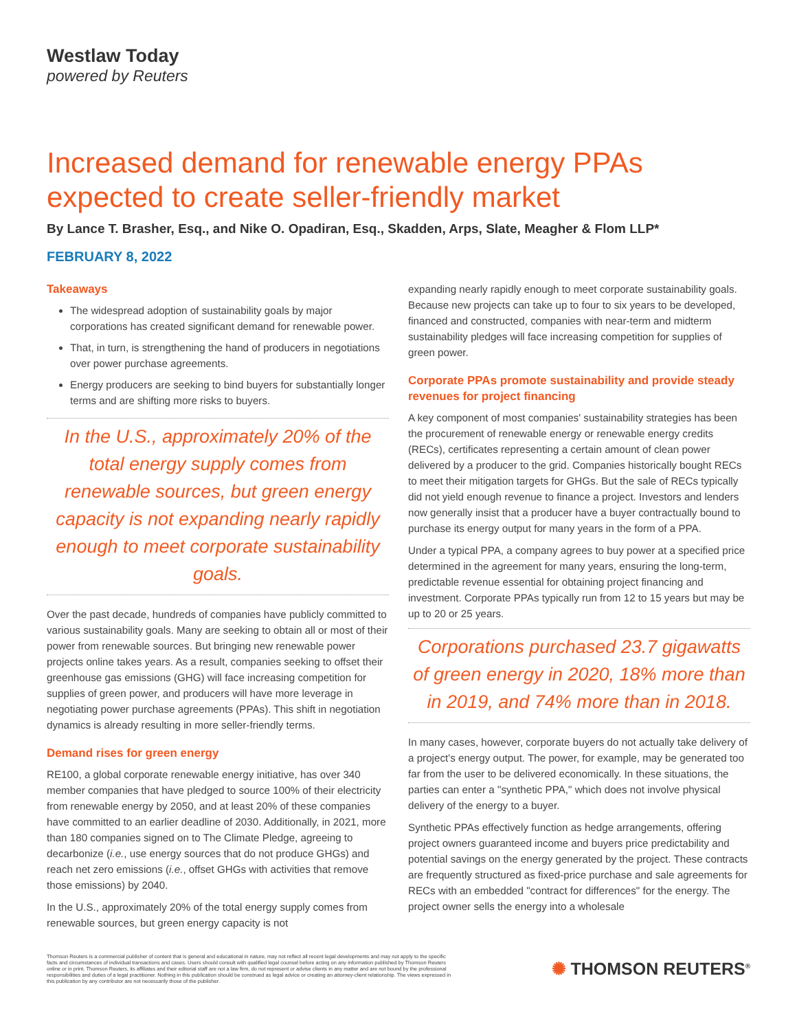Westlaw Today
powered by Reuters
Increased demand for renewable energy PPAs expected to create seller-friendly market
By Lance T. Brasher, Esq., and Nike O. Opadiran, Esq., Skadden, Arps, Slate, Meagher & Flom LLP*
FEBRUARY 8, 2022
Takeaways
The widespread adoption of sustainability goals by major corporations has created significant demand for renewable power.
That, in turn, is strengthening the hand of producers in negotiations over power purchase agreements.
Energy producers are seeking to bind buyers for substantially longer terms and are shifting more risks to buyers.
In the U.S., approximately 20% of the total energy supply comes from renewable sources, but green energy capacity is not expanding nearly rapidly enough to meet corporate sustainability goals.
Over the past decade, hundreds of companies have publicly committed to various sustainability goals. Many are seeking to obtain all or most of their power from renewable sources. But bringing new renewable power projects online takes years. As a result, companies seeking to offset their greenhouse gas emissions (GHG) will face increasing competition for supplies of green power, and producers will have more leverage in negotiating power purchase agreements (PPAs). This shift in negotiation dynamics is already resulting in more seller-friendly terms.
Demand rises for green energy
RE100, a global corporate renewable energy initiative, has over 340 member companies that have pledged to source 100% of their electricity from renewable energy by 2050, and at least 20% of these companies have committed to an earlier deadline of 2030. Additionally, in 2021, more than 180 companies signed on to The Climate Pledge, agreeing to decarbonize (i.e., use energy sources that do not produce GHGs) and reach net zero emissions (i.e., offset GHGs with activities that remove those emissions) by 2040.
In the U.S., approximately 20% of the total energy supply comes from renewable sources, but green energy capacity is not
expanding nearly rapidly enough to meet corporate sustainability goals. Because new projects can take up to four to six years to be developed, financed and constructed, companies with near-term and midterm sustainability pledges will face increasing competition for supplies of green power.
Corporate PPAs promote sustainability and provide steady revenues for project financing
A key component of most companies' sustainability strategies has been the procurement of renewable energy or renewable energy credits (RECs), certificates representing a certain amount of clean power delivered by a producer to the grid. Companies historically bought RECs to meet their mitigation targets for GHGs. But the sale of RECs typically did not yield enough revenue to finance a project. Investors and lenders now generally insist that a producer have a buyer contractually bound to purchase its energy output for many years in the form of a PPA.
Under a typical PPA, a company agrees to buy power at a specified price determined in the agreement for many years, ensuring the long-term, predictable revenue essential for obtaining project financing and investment. Corporate PPAs typically run from 12 to 15 years but may be up to 20 or 25 years.
Corporations purchased 23.7 gigawatts of green energy in 2020, 18% more than in 2019, and 74% more than in 2018.
In many cases, however, corporate buyers do not actually take delivery of a project's energy output. The power, for example, may be generated too far from the user to be delivered economically. In these situations, the parties can enter a "synthetic PPA," which does not involve physical delivery of the energy to a buyer.
Synthetic PPAs effectively function as hedge arrangements, offering project owners guaranteed income and buyers price predictability and potential savings on the energy generated by the project. These contracts are frequently structured as fixed-price purchase and sale agreements for RECs with an embedded "contract for differences" for the energy. The project owner sells the energy into a wholesale
Thomson Reuters is a commercial publisher of content that is general and educational in nature, may not reflect all recent legal developments and may not apply to the specific facts and circumstances of individual transactions and cases. Users should consult with qualified legal counsel before acting on any information published by Thomson Reuters online or in print. Thomson Reuters, its affiliates and their editorial staff are not a law firm, do not represent or advise clients in any matter and are not bound by the professional responsibilities and duties of a legal practitioner. Nothing in this publication should be construed as legal advice or creating an attorney-client relationship. The views expressed in this publication by any contributor are not necessarily those of the publisher.
✺ THOMSON REUTERS<sup>®</sup>